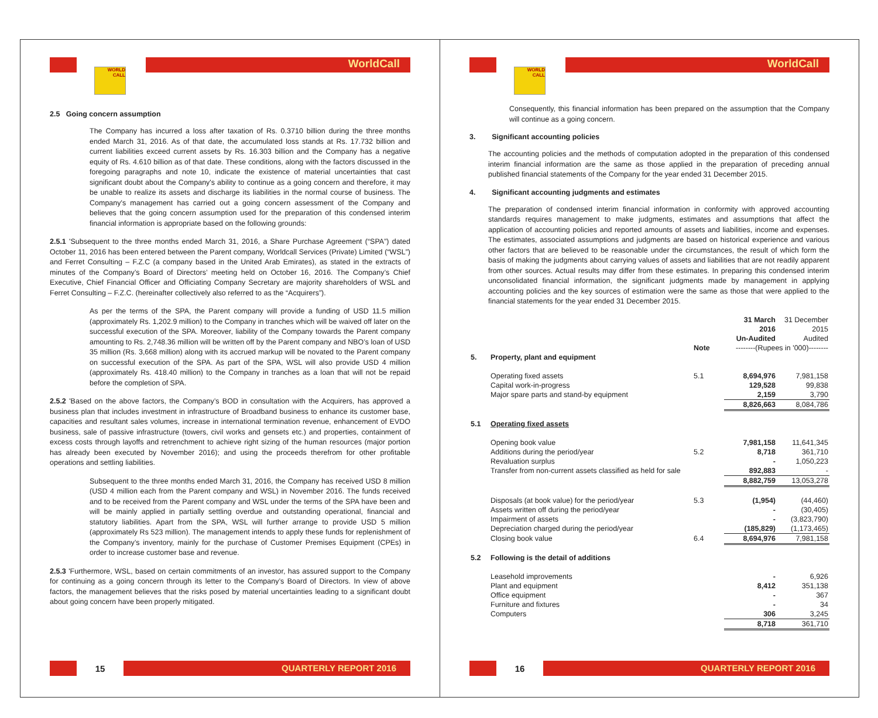WORLD CALL
WorldCall
2.5 Going concern assumption
The Company has incurred a loss after taxation of Rs. 0.3710 billion during the three months ended March 31, 2016. As of that date, the accumulated loss stands at Rs. 17.732 billion and current liabilities exceed current assets by Rs. 16.303 billion and the Company has a negative equity of Rs. 4.610 billion as of that date. These conditions, along with the factors discussed in the foregoing paragraphs and note 10, indicate the existence of material uncertainties that cast significant doubt about the Company's ability to continue as a going concern and therefore, it may be unable to realize its assets and discharge its liabilities in the normal course of business. The Company's management has carried out a going concern assessment of the Company and believes that the going concern assumption used for the preparation of this condensed interim financial information is appropriate based on the following grounds:
2.5.1 'Subsequent to the three months ended March 31, 2016, a Share Purchase Agreement (“SPA”) dated October 11, 2016 has been entered between the Parent company, Worldcall Services (Private) Limited (“WSL”) and Ferret Consulting – F.Z.C (a company based in the United Arab Emirates), as stated in the extracts of minutes of the Company’s Board of Directors’ meeting held on October 16, 2016. The Company’s Chief Executive, Chief Financial Officer and Officiating Company Secretary are majority shareholders of WSL and Ferret Consulting – F.Z.C. (hereinafter collectively also referred to as the “Acquirers”).
As per the terms of the SPA, the Parent company will provide a funding of USD 11.5 million (approximately Rs. 1,202.9 million) to the Company in tranches which will be waived off later on the successful execution of the SPA. Moreover, liability of the Company towards the Parent company amounting to Rs. 2,748.36 million will be written off by the Parent company and NBO’s loan of USD 35 million (Rs. 3,668 million) along with its accrued markup will be novated to the Parent company on successful execution of the SPA. As part of the SPA, WSL will also provide USD 4 million (approximately Rs. 418.40 million) to the Company in tranches as a loan that will not be repaid before the completion of SPA.
2.5.2 'Based on the above factors, the Company’s BOD in consultation with the Acquirers, has approved a business plan that includes investment in infrastructure of Broadband business to enhance its customer base, capacities and resultant sales volumes, increase in international termination revenue, enhancement of EVDO business, sale of passive infrastructure (towers, civil works and gensets etc.) and properties, containment of excess costs through layoffs and retrenchment to achieve right sizing of the human resources (major portion has already been executed by November 2016); and using the proceeds therefrom for other profitable operations and settling liabilities.
Subsequent to the three months ended March 31, 2016, the Company has received USD 8 million (USD 4 million each from the Parent company and WSL) in November 2016. The funds received and to be received from the Parent company and WSL under the terms of the SPA have been and will be mainly applied in partially settling overdue and outstanding operational, financial and statutory liabilities. Apart from the SPA, WSL will further arrange to provide USD 5 million (approximately Rs 523 million). The management intends to apply these funds for replenishment of the Company’s inventory, mainly for the purchase of Customer Premises Equipment (CPEs) in order to increase customer base and revenue.
2.5.3 'Furthermore, WSL, based on certain commitments of an investor, has assured support to the Company for continuing as a going concern through its letter to the Company’s Board of Directors. In view of above factors, the management believes that the risks posed by material uncertainties leading to a significant doubt about going concern have been properly mitigated.
15
QUARTERLY REPORT 2016
WORLD CALL
WorldCall
Consequently, this financial information has been prepared on the assumption that the Company will continue as a going concern.
3. Significant accounting policies
The accounting policies and the methods of computation adopted in the preparation of this condensed interim financial information are the same as those applied in the preparation of preceding annual published financial statements of the Company for the year ended 31 December 2015.
4. Significant accounting judgments and estimates
The preparation of condensed interim financial information in conformity with approved accounting standards requires management to make judgments, estimates and assumptions that affect the application of accounting policies and reported amounts of assets and liabilities, income and expenses. The estimates, associated assumptions and judgments are based on historical experience and various other factors that are believed to be reasonable under the circumstances, the result of which form the basis of making the judgments about carrying values of assets and liabilities that are not readily apparent from other sources. Actual results may differ from these estimates. In preparing this condensed interim unconsolidated financial information, the significant judgments made by management in applying accounting policies and the key sources of estimation were the same as those that were applied to the financial statements for the year ended 31 December 2015.
| | | | 31 March 2016 Un-Audited | 31 December 2015 Audited |
| | | Note | --------(Rupees in '000)-------- | |
| 5. | Property, plant and equipment | | | |
| | Operating fixed assets | 5.1 | 8,694,976 | 7,981,158 |
| | Capital work-in-progress | | 129,528 | 99,838 |
| | Major spare parts and stand-by equipment | | 2,159 | 3,790 |
| | | | 8,826,663 | 8,084,786 |
| 5.1 | Operating fixed assets | | | |
| | Opening book value | | 7,981,158 | 11,641,345 |
| | Additions during the period/year | 5.2 | 8,718 | 361,710 |
| | Revaluation surplus | | - | 1,050,223 |
| | Transfer from non-current assets classified as held for sale | | 892,883 | - |
| | | | 8,882,759 | 13,053,278 |
| | Disposals (at book value) for the period/year | 5.3 | (1,954) | (44,460) |
| | Assets written off during the period/year | | - | (30,405) |
| | Impairment of assets | | - | (3,823,790) |
| | Depreciation charged during the period/year | | (185,829) | (1,173,465) |
| | Closing book value | 6.4 | 8,694,976 | 7,981,158 |
| 5.2 | Following is the detail of additions | | | |
| | Leasehold improvements | | - | 6,926 |
| | Plant and equipment | | 8,412 | 351,138 |
| | Office equipment | | - | 367 |
| | Furniture and fixtures | | - | 34 |
| | Computers | | 306 | 3,245 |
| | | | 8,718 | 361,710 |
16
QUARTERLY REPORT 2016